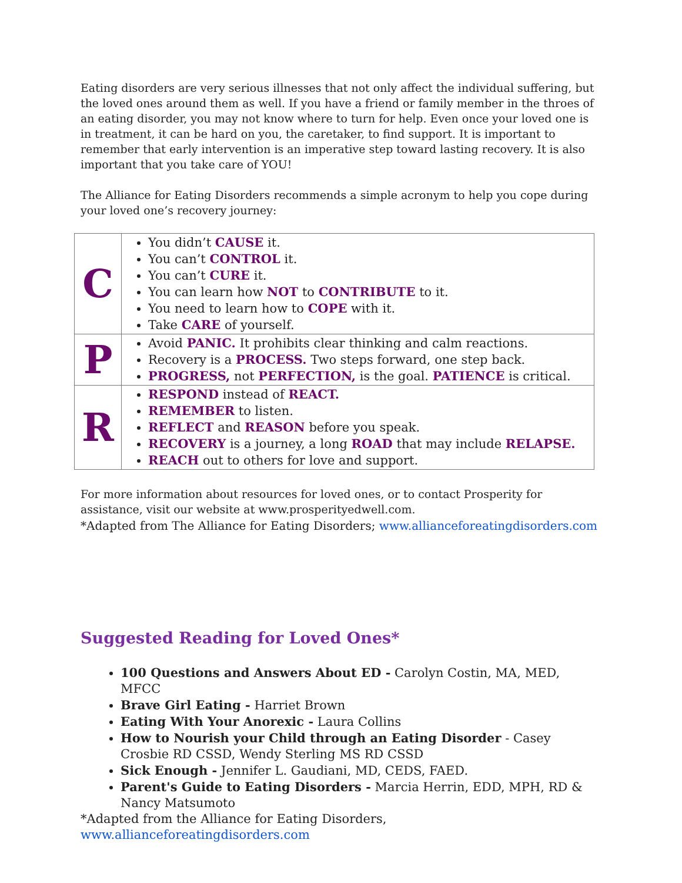Eating disorders are very serious illnesses that not only affect the individual suffering, but the loved ones around them as well. If you have a friend or family member in the throes of an eating disorder, you may not know where to turn for help. Even once your loved one is in treatment, it can be hard on you, the caretaker, to find support. It is important to remember that early intervention is an imperative step toward lasting recovery. It is also important that you take care of YOU!
The Alliance for Eating Disorders recommends a simple acronym to help you cope during your loved one’s recovery journey:
| C | You didn’t CAUSE it. You can’t CONTROL it. You can’t CURE it. You can learn how NOT to CONTRIBUTE to it. You need to learn how to COPE with it. Take CARE of yourself. |
| P | Avoid PANIC. It prohibits clear thinking and calm reactions. Recovery is a PROCESS. Two steps forward, one step back. PROGRESS, not PERFECTION, is the goal. PATIENCE is critical. |
| R | RESPOND instead of REACT. REMEMBER to listen. REFLECT and REASON before you speak. RECOVERY is a journey, a long ROAD that may include RELAPSE. REACH out to others for love and support. |
For more information about resources for loved ones, or to contact Prosperity for assistance, visit our website at www.prosperityedwell.com.
*Adapted from The Alliance for Eating Disorders; www.allianceforeatingdisorders.com
Suggested Reading for Loved Ones*
100 Questions and Answers About ED - Carolyn Costin, MA, MED, MFCC
Brave Girl Eating - Harriet Brown
Eating With Your Anorexic - Laura Collins
How to Nourish your Child through an Eating Disorder - Casey Crosbie RD CSSD, Wendy Sterling MS RD CSSD
Sick Enough - Jennifer L. Gaudiani, MD, CEDS, FAED.
Parent's Guide to Eating Disorders - Marcia Herrin, EDD, MPH, RD & Nancy Matsumoto
*Adapted from the Alliance for Eating Disorders, www.allianceforeatingdisorders.com